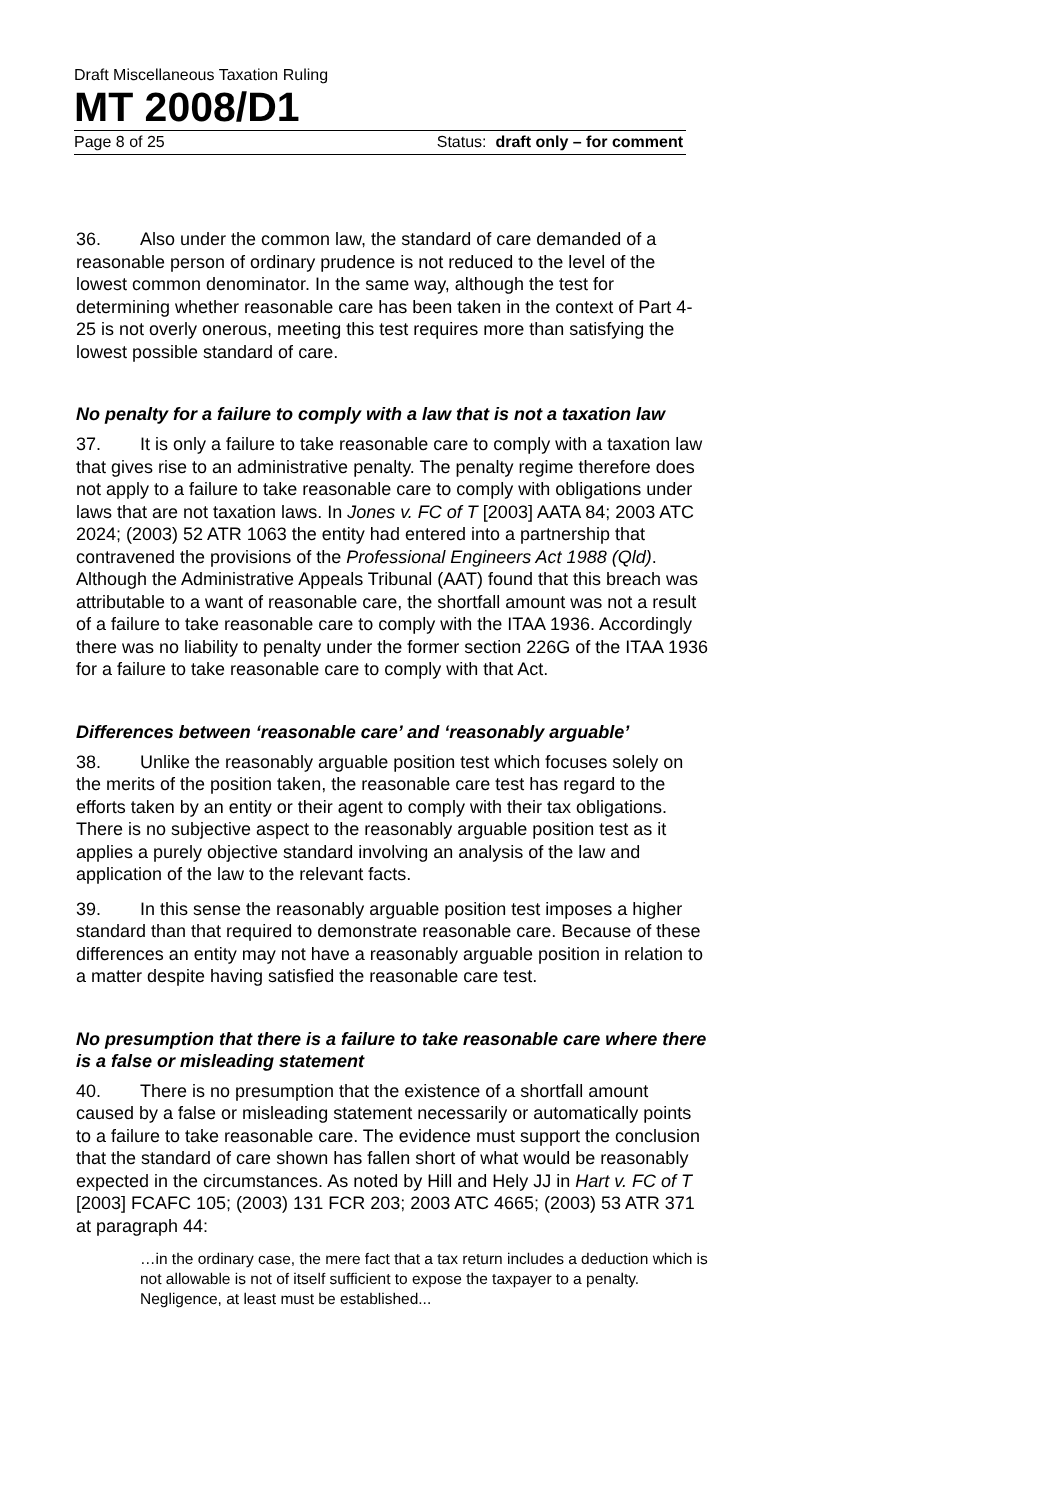Draft Miscellaneous Taxation Ruling
MT 2008/D1
Page 8 of 25 Status: draft only – for comment
36. Also under the common law, the standard of care demanded of a reasonable person of ordinary prudence is not reduced to the level of the lowest common denominator. In the same way, although the test for determining whether reasonable care has been taken in the context of Part 4-25 is not overly onerous, meeting this test requires more than satisfying the lowest possible standard of care.
No penalty for a failure to comply with a law that is not a taxation law
37. It is only a failure to take reasonable care to comply with a taxation law that gives rise to an administrative penalty. The penalty regime therefore does not apply to a failure to take reasonable care to comply with obligations under laws that are not taxation laws. In Jones v. FC of T [2003] AATA 84; 2003 ATC 2024; (2003) 52 ATR 1063 the entity had entered into a partnership that contravened the provisions of the Professional Engineers Act 1988 (Qld). Although the Administrative Appeals Tribunal (AAT) found that this breach was attributable to a want of reasonable care, the shortfall amount was not a result of a failure to take reasonable care to comply with the ITAA 1936. Accordingly there was no liability to penalty under the former section 226G of the ITAA 1936 for a failure to take reasonable care to comply with that Act.
Differences between ‘reasonable care’ and ‘reasonably arguable’
38. Unlike the reasonably arguable position test which focuses solely on the merits of the position taken, the reasonable care test has regard to the efforts taken by an entity or their agent to comply with their tax obligations. There is no subjective aspect to the reasonably arguable position test as it applies a purely objective standard involving an analysis of the law and application of the law to the relevant facts.
39. In this sense the reasonably arguable position test imposes a higher standard than that required to demonstrate reasonable care. Because of these differences an entity may not have a reasonably arguable position in relation to a matter despite having satisfied the reasonable care test.
No presumption that there is a failure to take reasonable care where there is a false or misleading statement
40. There is no presumption that the existence of a shortfall amount caused by a false or misleading statement necessarily or automatically points to a failure to take reasonable care. The evidence must support the conclusion that the standard of care shown has fallen short of what would be reasonably expected in the circumstances. As noted by Hill and Hely JJ in Hart v. FC of T [2003] FCAFC 105; (2003) 131 FCR 203; 2003 ATC 4665; (2003) 53 ATR 371 at paragraph 44:
…in the ordinary case, the mere fact that a tax return includes a deduction which is not allowable is not of itself sufficient to expose the taxpayer to a penalty. Negligence, at least must be established...